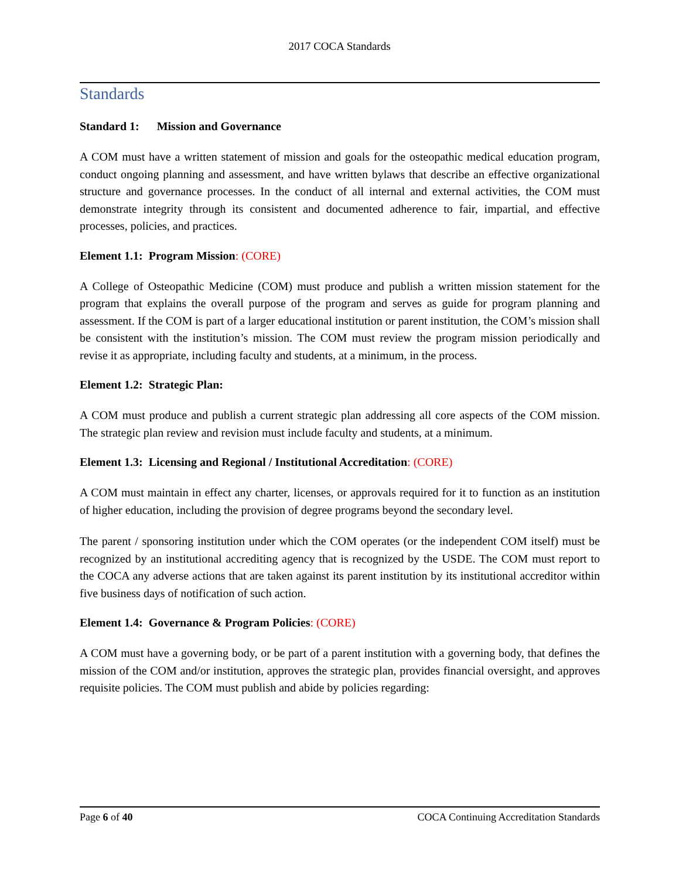2017 COCA Standards
Standards
Standard 1: Mission and Governance
A COM must have a written statement of mission and goals for the osteopathic medical education program, conduct ongoing planning and assessment, and have written bylaws that describe an effective organizational structure and governance processes. In the conduct of all internal and external activities, the COM must demonstrate integrity through its consistent and documented adherence to fair, impartial, and effective processes, policies, and practices.
Element 1.1: Program Mission: (CORE)
A College of Osteopathic Medicine (COM) must produce and publish a written mission statement for the program that explains the overall purpose of the program and serves as guide for program planning and assessment. If the COM is part of a larger educational institution or parent institution, the COM’s mission shall be consistent with the institution’s mission. The COM must review the program mission periodically and revise it as appropriate, including faculty and students, at a minimum, in the process.
Element 1.2: Strategic Plan:
A COM must produce and publish a current strategic plan addressing all core aspects of the COM mission. The strategic plan review and revision must include faculty and students, at a minimum.
Element 1.3: Licensing and Regional / Institutional Accreditation: (CORE)
A COM must maintain in effect any charter, licenses, or approvals required for it to function as an institution of higher education, including the provision of degree programs beyond the secondary level.
The parent / sponsoring institution under which the COM operates (or the independent COM itself) must be recognized by an institutional accrediting agency that is recognized by the USDE. The COM must report to the COCA any adverse actions that are taken against its parent institution by its institutional accreditor within five business days of notification of such action.
Element 1.4: Governance & Program Policies: (CORE)
A COM must have a governing body, or be part of a parent institution with a governing body, that defines the mission of the COM and/or institution, approves the strategic plan, provides financial oversight, and approves requisite policies. The COM must publish and abide by policies regarding:
Page 6 of 40 COCA Continuing Accreditation Standards